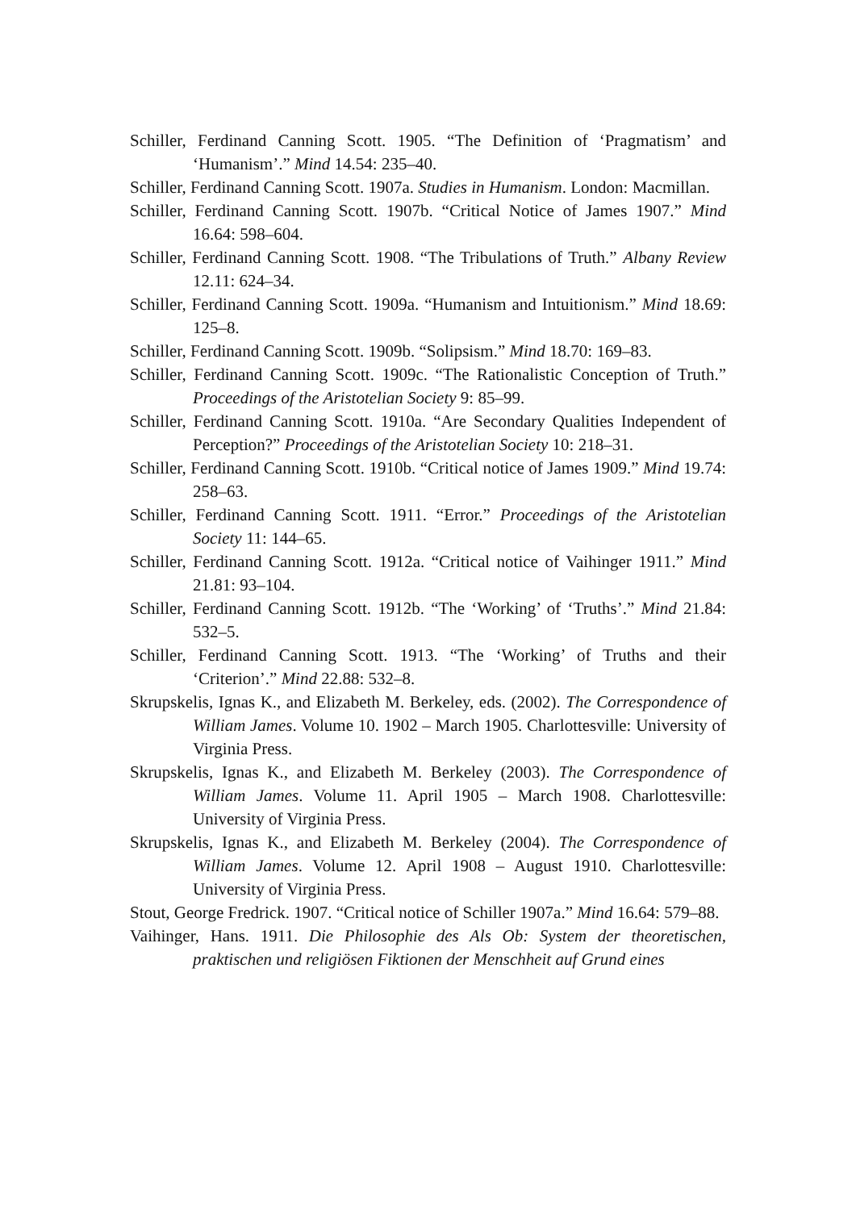Schiller, Ferdinand Canning Scott. 1905. “The Definition of ‘Pragmatism’ and ‘Humanism’.” Mind 14.54: 235–40.
Schiller, Ferdinand Canning Scott. 1907a. Studies in Humanism. London: Macmillan.
Schiller, Ferdinand Canning Scott. 1907b. “Critical Notice of James 1907.” Mind 16.64: 598–604.
Schiller, Ferdinand Canning Scott. 1908. “The Tribulations of Truth.” Albany Review 12.11: 624–34.
Schiller, Ferdinand Canning Scott. 1909a. “Humanism and Intuitionism.” Mind 18.69: 125–8.
Schiller, Ferdinand Canning Scott. 1909b. “Solipsism.” Mind 18.70: 169–83.
Schiller, Ferdinand Canning Scott. 1909c. “The Rationalistic Conception of Truth.” Proceedings of the Aristotelian Society 9: 85–99.
Schiller, Ferdinand Canning Scott. 1910a. “Are Secondary Qualities Independent of Perception?” Proceedings of the Aristotelian Society 10: 218–31.
Schiller, Ferdinand Canning Scott. 1910b. “Critical notice of James 1909.” Mind 19.74: 258–63.
Schiller, Ferdinand Canning Scott. 1911. “Error.” Proceedings of the Aristotelian Society 11: 144–65.
Schiller, Ferdinand Canning Scott. 1912a. “Critical notice of Vaihinger 1911.” Mind 21.81: 93–104.
Schiller, Ferdinand Canning Scott. 1912b. “The ‘Working’ of ‘Truths’.” Mind 21.84: 532–5.
Schiller, Ferdinand Canning Scott. 1913. “The ‘Working’ of Truths and their ‘Criterion’.” Mind 22.88: 532–8.
Skrupskelis, Ignas K., and Elizabeth M. Berkeley, eds. (2002). The Correspondence of William James. Volume 10. 1902 – March 1905. Charlottesville: University of Virginia Press.
Skrupskelis, Ignas K., and Elizabeth M. Berkeley (2003). The Correspondence of William James. Volume 11. April 1905 – March 1908. Charlottesville: University of Virginia Press.
Skrupskelis, Ignas K., and Elizabeth M. Berkeley (2004). The Correspondence of William James. Volume 12. April 1908 – August 1910. Charlottesville: University of Virginia Press.
Stout, George Fredrick. 1907. “Critical notice of Schiller 1907a.” Mind 16.64: 579–88.
Vaihinger, Hans. 1911. Die Philosophie des Als Ob: System der theoretischen, praktischen und religiösen Fiktionen der Menschheit auf Grund eines